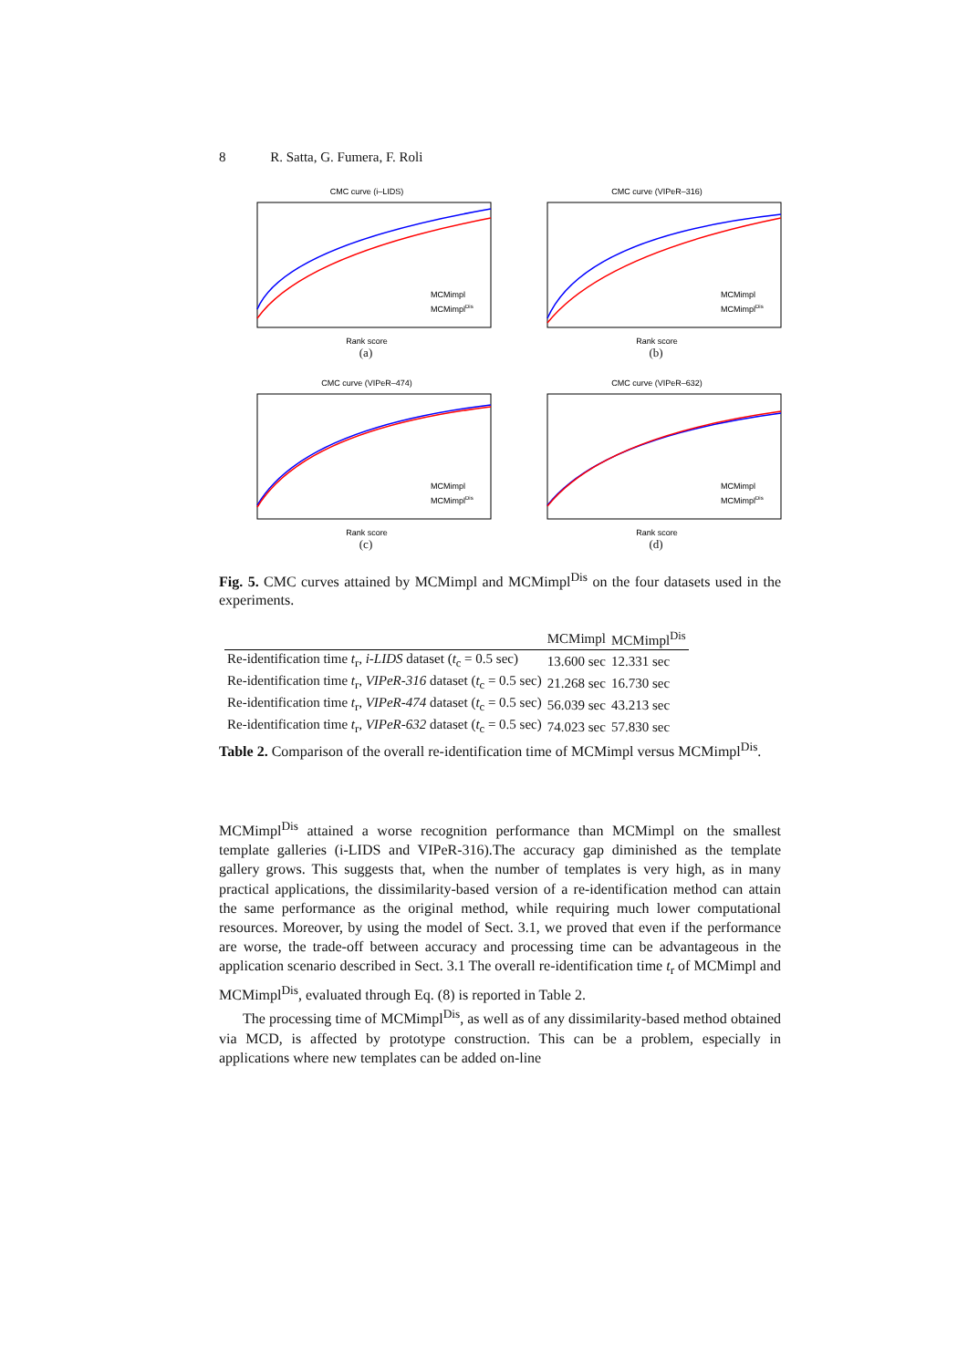8 R. Satta, G. Fumera, F. Roli
CMC curve (i–LIDS)
Rank score
MCMimpl
MCMimplDis
(a)
CMC curve (VIPeR–316)
Rank score
MCMimpl
MCMimplDis
(b)
CMC curve (VIPeR–474)
Rank score
MCMimpl
MCMimplDis
(c)
CMC curve (VIPeR–632)
Rank score
MCMimpl
MCMimplDis
(d)
Fig. 5. CMC curves attained by MCMimpl and MCMimpl<sup>Dis</sup> on the four datasets used in the experiments.
| | MCMimpl | MCMimpl<sup>Dis</sup> |
| --- | --- | --- |
| Re-identification time t<sub>r</sub>, i-LIDS dataset ( t<sub>c</sub> = 0.5 sec) | 13.600 sec | 12.331 sec |
| Re-identification time t<sub>r</sub>, VIPeR-316 dataset ( t<sub>c</sub> = 0.5 sec) | 21.268 sec | 16.730 sec |
| Re-identification time t<sub>r</sub>, VIPeR-474 dataset ( t<sub>c</sub> = 0.5 sec) | 56.039 sec | 43.213 sec |
| Re-identification time t<sub>r</sub>, VIPeR-632 dataset ( t<sub>c</sub> = 0.5 sec) | 74.023 sec | 57.830 sec |
Table 2. Comparison of the overall re-identification time of MCMimpl versus MCMimpl<sup>Dis</sup>.
MCMimpl<sup>Dis</sup> attained a worse recognition performance than MCMimpl on the smallest template galleries (i-LIDS and VIPeR-316).The accuracy gap diminished as the template gallery grows. This suggests that, when the number of templates is very high, as in many practical applications, the dissimilarity-based version of a re-identification method can attain the same performance as the original method, while requiring much lower computational resources. Moreover, by using the model of Sect. 3.1, we proved that even if the performance are worse, the trade-off between accuracy and processing time can be advantageous in the application scenario described in Sect. 3.1 The overall re-identification time t<sub>r</sub> of MCMimpl and MCMimpl<sup>Dis</sup>, evaluated through Eq. (8) is reported in Table 2.
The processing time of MCMimpl<sup>Dis</sup>, as well as of any dissimilarity-based method obtained via MCD, is affected by prototype construction. This can be a problem, especially in applications where new templates can be added on-line